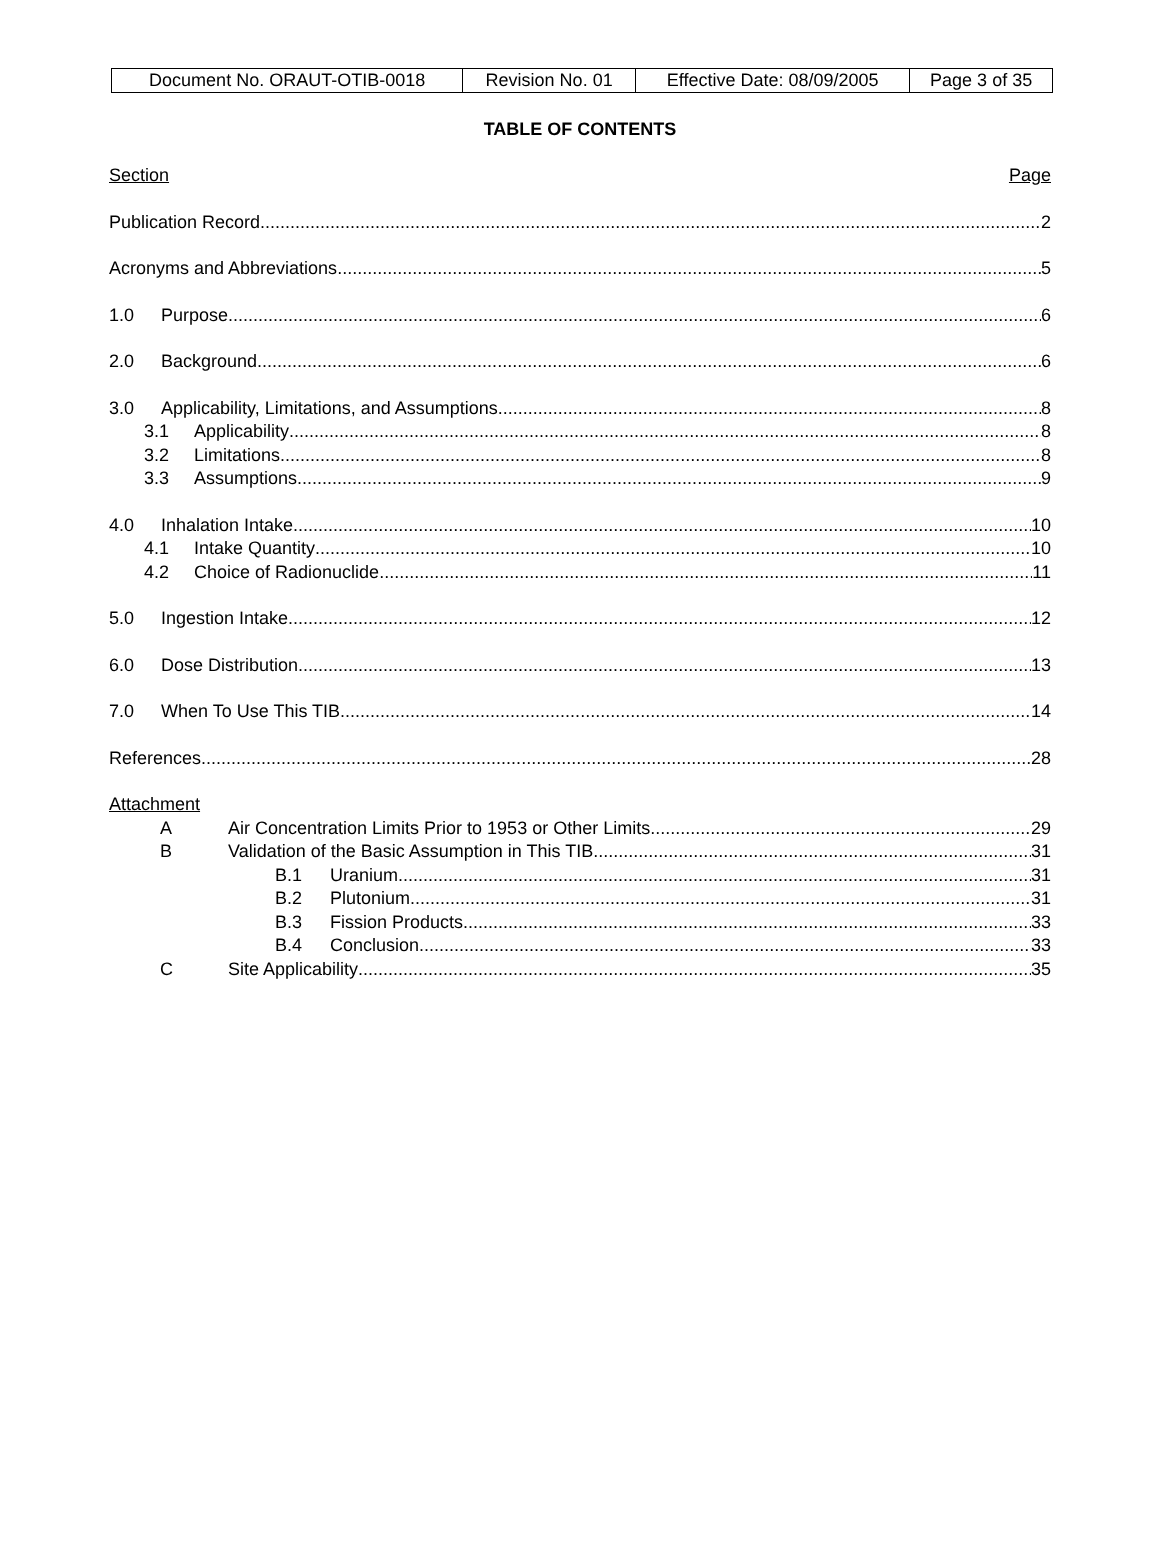| Document No. ORAUT-OTIB-0018 | Revision No. 01 | Effective Date: 08/09/2005 | Page 3 of 35 |
TABLE OF CONTENTS
Section Page
Publication Record 2
Acronyms and Abbreviations 5
1.0 Purpose 6
2.0 Background 6
3.0 Applicability, Limitations, and Assumptions 8
3.1 Applicability 8
3.2 Limitations 8
3.3 Assumptions 9
4.0 Inhalation Intake 10
4.1 Intake Quantity 10
4.2 Choice of Radionuclide 11
5.0 Ingestion Intake 12
6.0 Dose Distribution 13
7.0 When To Use This TIB 14
References 28
Attachment
A Air Concentration Limits Prior to 1953 or Other Limits 29
B Validation of the Basic Assumption in This TIB 31
B.1 Uranium 31
B.2 Plutonium 31
B.3 Fission Products 33
B.4 Conclusion 33
C Site Applicability 35